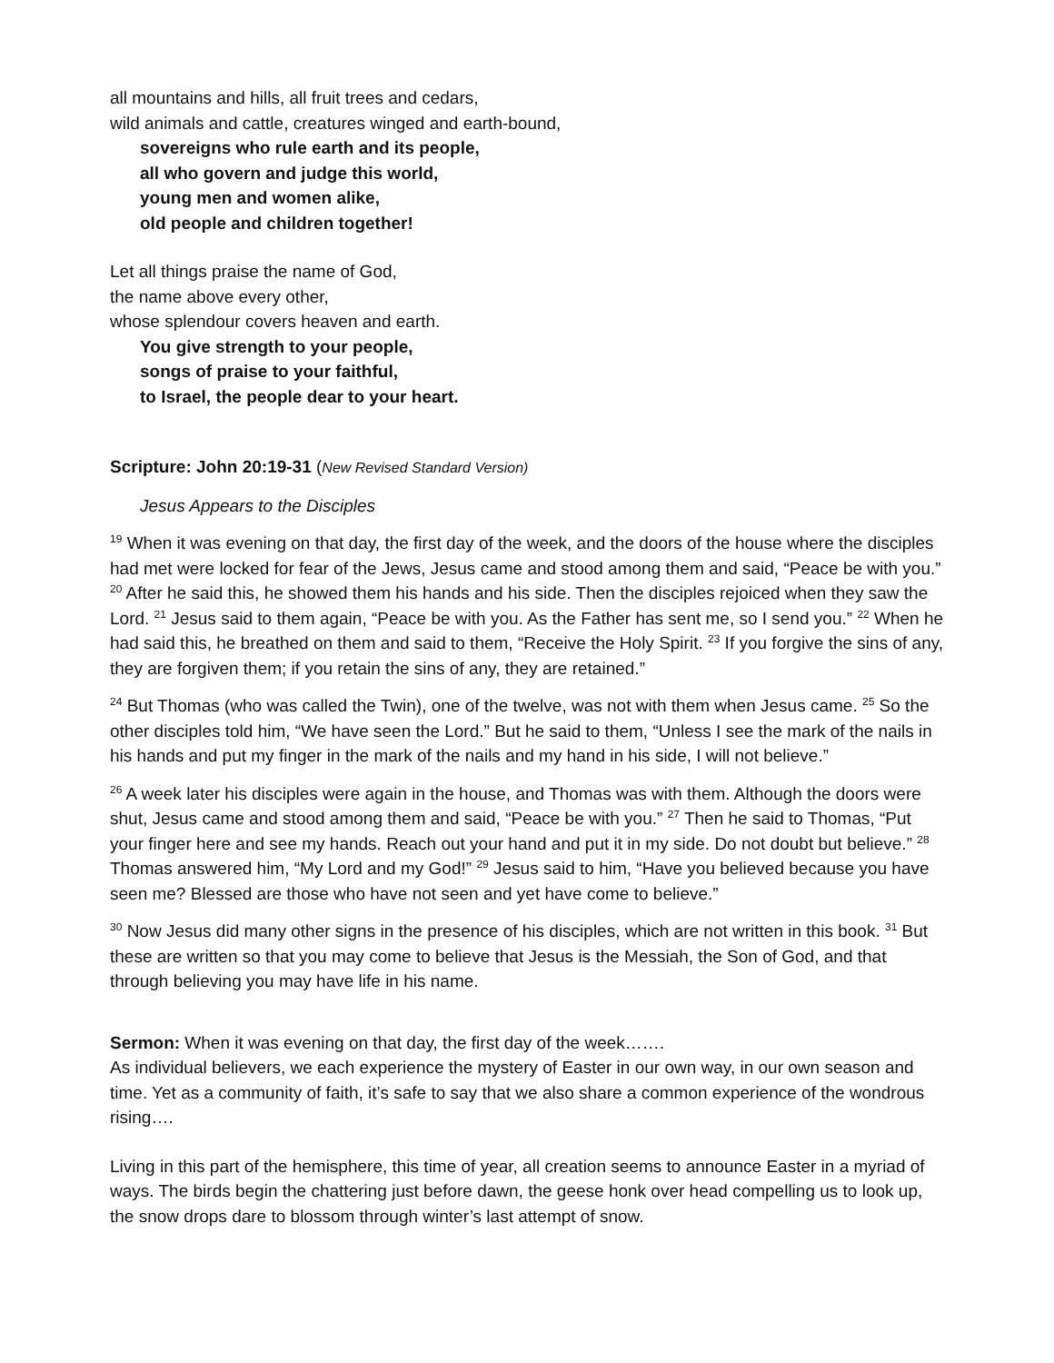all mountains and hills, all fruit trees and cedars,
wild animals and cattle, creatures winged and earth-bound,
sovereigns who rule earth and its people,
all who govern and judge this world,
young men and women alike,
old people and children together!
Let all things praise the name of God,
the name above every other,
whose splendour covers heaven and earth.
You give strength to your people,
songs of praise to your faithful,
to Israel, the people dear to your heart.
Scripture: John 20:19-31 (New Revised Standard Version)
Jesus Appears to the Disciples
<sup>19</sup> When it was evening on that day, the first day of the week, and the doors of the house where the disciples had met were locked for fear of the Jews, Jesus came and stood among them and said, “Peace be with you.” <sup>20</sup> After he said this, he showed them his hands and his side. Then the disciples rejoiced when they saw the Lord. <sup>21</sup> Jesus said to them again, “Peace be with you. As the Father has sent me, so I send you.” <sup>22</sup> When he had said this, he breathed on them and said to them, “Receive the Holy Spirit. <sup>23</sup> If you forgive the sins of any, they are forgiven them; if you retain the sins of any, they are retained.”
<sup>24</sup> But Thomas (who was called the Twin), one of the twelve, was not with them when Jesus came. <sup>25</sup> So the other disciples told him, “We have seen the Lord.” But he said to them, “Unless I see the mark of the nails in his hands and put my finger in the mark of the nails and my hand in his side, I will not believe.”
<sup>26</sup> A week later his disciples were again in the house, and Thomas was with them. Although the doors were shut, Jesus came and stood among them and said, “Peace be with you.” <sup>27</sup> Then he said to Thomas, “Put your finger here and see my hands. Reach out your hand and put it in my side. Do not doubt but believe.” <sup>28</sup> Thomas answered him, “My Lord and my God!” <sup>29</sup> Jesus said to him, “Have you believed because you have seen me? Blessed are those who have not seen and yet have come to believe.”
<sup>30</sup> Now Jesus did many other signs in the presence of his disciples, which are not written in this book. <sup>31</sup> But these are written so that you may come to believe that Jesus is the Messiah, the Son of God, and that through believing you may have life in his name.
Sermon: When it was evening on that day, the first day of the week…….
As individual believers, we each experience the mystery of Easter in our own way, in our own season and time. Yet as a community of faith, it’s safe to say that we also share a common experience of the wondrous rising….
Living in this part of the hemisphere, this time of year, all creation seems to announce Easter in a myriad of ways. The birds begin the chattering just before dawn, the geese honk over head compelling us to look up, the snow drops dare to blossom through winter’s last attempt of snow.